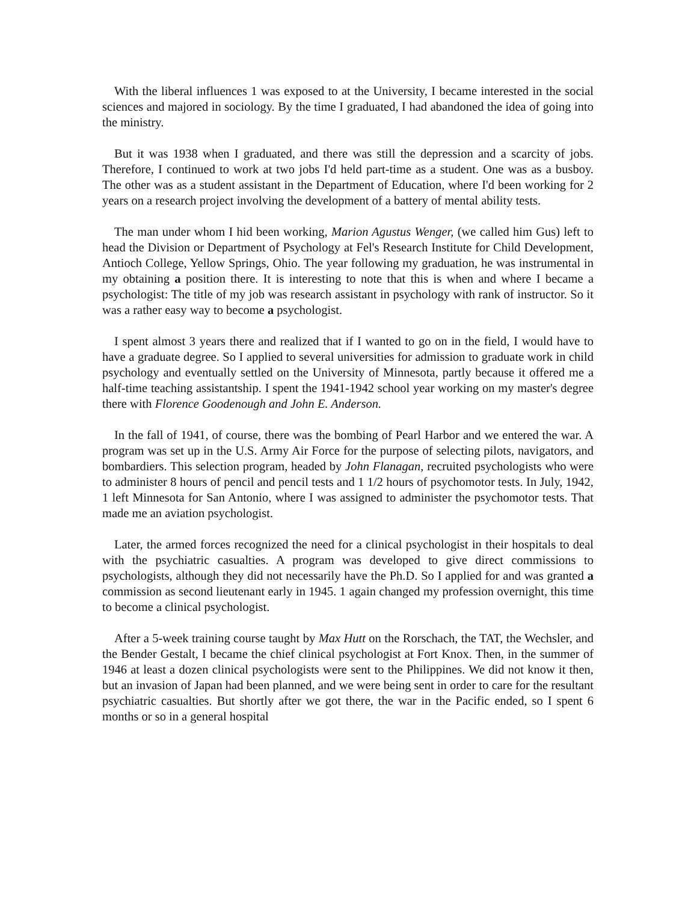With the liberal influences 1 was exposed to at the University, I became interested in the social sciences and majored in sociology. By the time I graduated, I had abandoned the idea of going into the ministry.
But it was 1938 when I graduated, and there was still the depression and a scarcity of jobs. Therefore, I continued to work at two jobs I'd held part-time as a student. One was as a busboy. The other was as a student assistant in the Department of Education, where I'd been working for 2 years on a research project involving the development of a battery of mental ability tests.
The man under whom I hid been working, Marion Agustus Wenger, (we called him Gus) left to head the Division or Department of Psychology at Fel's Research Institute for Child Development, Antioch College, Yellow Springs, Ohio. The year following my graduation, he was instrumental in my obtaining a position there. It is interesting to note that this is when and where I became a psychologist: The title of my job was research assistant in psychology with rank of instructor. So it was a rather easy way to become a psychologist.
I spent almost 3 years there and realized that if I wanted to go on in the field, I would have to have a graduate degree. So I applied to several universities for admission to graduate work in child psychology and eventually settled on the University of Minnesota, partly because it offered me a half-time teaching assistantship. I spent the 1941-1942 school year working on my master's degree there with Florence Goodenough and John E. Anderson.
In the fall of 1941, of course, there was the bombing of Pearl Harbor and we entered the war. A program was set up in the U.S. Army Air Force for the purpose of selecting pilots, navigators, and bombardiers. This selection program, headed by John Flanagan, recruited psychologists who were to administer 8 hours of pencil and pencil tests and 1 1/2 hours of psychomotor tests. In July, 1942, 1 left Minnesota for San Antonio, where I was assigned to administer the psychomotor tests. That made me an aviation psychologist.
Later, the armed forces recognized the need for a clinical psychologist in their hospitals to deal with the psychiatric casualties. A program was developed to give direct commissions to psychologists, although they did not necessarily have the Ph.D. So I applied for and was granted a commission as second lieutenant early in 1945. 1 again changed my profession overnight, this time to become a clinical psychologist.
After a 5-week training course taught by Max Hutt on the Rorschach, the TAT, the Wechsler, and the Bender Gestalt, I became the chief clinical psychologist at Fort Knox. Then, in the summer of 1946 at least a dozen clinical psychologists were sent to the Philippines. We did not know it then, but an invasion of Japan had been planned, and we were being sent in order to care for the resultant psychiatric casualties. But shortly after we got there, the war in the Pacific ended, so I spent 6 months or so in a general hospital